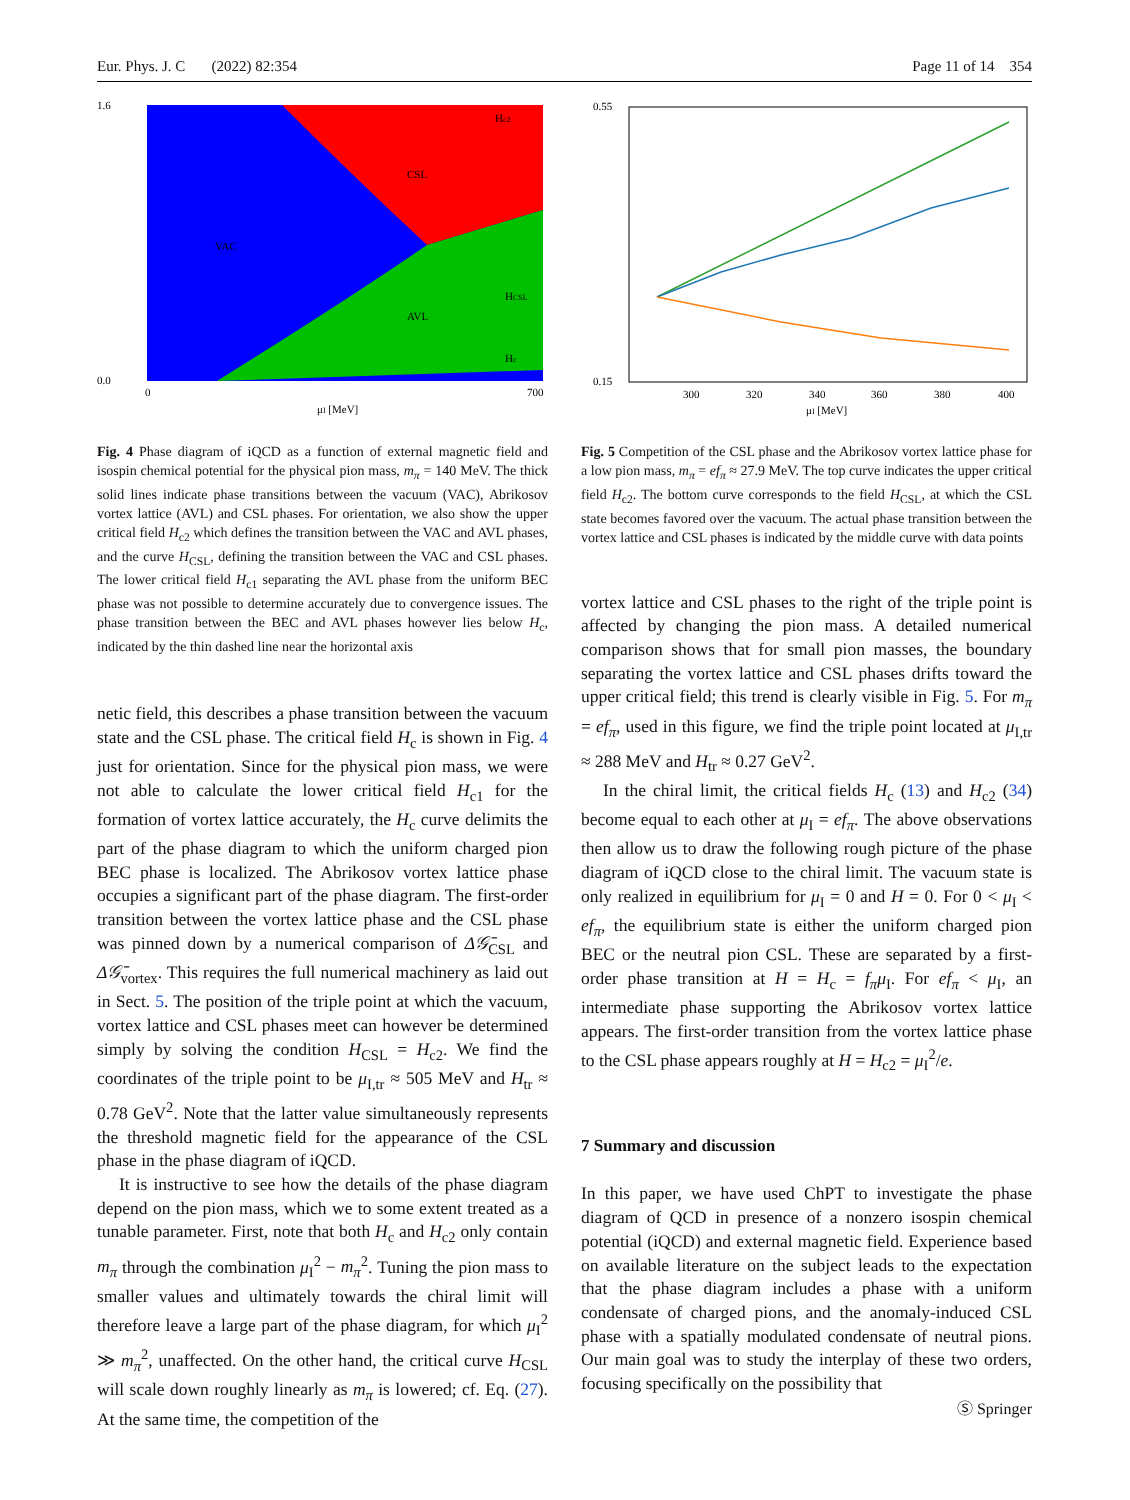Eur. Phys. J. C (2022) 82:354 Page 11 of 14 354
1.6
0.0
0
700
CSL
VAC
AVL
μI [MeV]
Hc2
HCSL
Hc
Fig. 4 Phase diagram of iQCD as a function of external magnetic field and isospin chemical potential for the physical pion mass, m<sub>π</sub> = 140 MeV. The thick solid lines indicate phase transitions between the vacuum (VAC), Abrikosov vortex lattice (AVL) and CSL phases. For orientation, we also show the upper critical field H<sub>c2</sub> which defines the transition between the VAC and AVL phases, and the curve H<sub>CSL</sub>, defining the transition between the VAC and CSL phases. The lower critical field H<sub>c1</sub> separating the AVL phase from the uniform BEC phase was not possible to determine accurately due to convergence issues. The phase transition between the BEC and AVL phases however lies below H<sub>c</sub>, indicated by the thin dashed line near the horizontal axis
netic field, this describes a phase transition between the vacuum state and the CSL phase. The critical field H<sub>c</sub> is shown in Fig. 4 just for orientation. Since for the physical pion mass, we were not able to calculate the lower critical field H<sub>c1</sub> for the formation of vortex lattice accurately, the H<sub>c</sub> curve delimits the part of the phase diagram to which the uniform charged pion BEC phase is localized. The Abrikosov vortex lattice phase occupies a significant part of the phase diagram. The first-order transition between the vortex lattice phase and the CSL phase was pinned down by a numerical comparison of Δ𝒢̄<sub>CSL</sub> and Δ𝒢̄<sub>vortex</sub>. This requires the full numerical machinery as laid out in Sect. 5. The position of the triple point at which the vacuum, vortex lattice and CSL phases meet can however be determined simply by solving the condition H<sub>CSL</sub> = H<sub>c2</sub>. We find the coordinates of the triple point to be μ<sub>I,tr</sub> ≈ 505 MeV and H<sub>tr</sub> ≈ 0.78 GeV<sup>2</sup>. Note that the latter value simultaneously represents the threshold magnetic field for the appearance of the CSL phase in the phase diagram of iQCD.
It is instructive to see how the details of the phase diagram depend on the pion mass, which we to some extent treated as a tunable parameter. First, note that both H<sub>c</sub> and H<sub>c2</sub> only contain m<sub>π</sub> through the combination μ<sub>I</sub><sup>2</sup> − m<sub>π</sub><sup>2</sup>. Tuning the pion mass to smaller values and ultimately towards the chiral limit will therefore leave a large part of the phase diagram, for which μ<sub>I</sub><sup>2</sup> ≫ m<sub>π</sub><sup>2</sup>, unaffected. On the other hand, the critical curve H<sub>CSL</sub> will scale down roughly linearly as m<sub>π</sub> is lowered; cf. Eq. (27). At the same time, the competition of the
0.55
0.15
300
320
340
360
380
400
μI [MeV]
Fig. 5 Competition of the CSL phase and the Abrikosov vortex lattice phase for a low pion mass, m<sub>π</sub> = ef<sub>π</sub> ≈ 27.9 MeV. The top curve indicates the upper critical field H<sub>c2</sub>. The bottom curve corresponds to the field H<sub>CSL</sub>, at which the CSL state becomes favored over the vacuum. The actual phase transition between the vortex lattice and CSL phases is indicated by the middle curve with data points
vortex lattice and CSL phases to the right of the triple point is affected by changing the pion mass. A detailed numerical comparison shows that for small pion masses, the boundary separating the vortex lattice and CSL phases drifts toward the upper critical field; this trend is clearly visible in Fig. 5. For m<sub>π</sub> = ef<sub>π</sub>, used in this figure, we find the triple point located at μ<sub>I,tr</sub> ≈ 288 MeV and H<sub>tr</sub> ≈ 0.27 GeV<sup>2</sup>.
In the chiral limit, the critical fields H<sub>c</sub> (13) and H<sub>c2</sub> (34) become equal to each other at μ<sub>I</sub> = ef<sub>π</sub>. The above observations then allow us to draw the following rough picture of the phase diagram of iQCD close to the chiral limit. The vacuum state is only realized in equilibrium for μ<sub>I</sub> = 0 and H = 0. For 0 < μ<sub>I</sub> < ef<sub>π</sub>, the equilibrium state is either the uniform charged pion BEC or the neutral pion CSL. These are separated by a first-order phase transition at H = H<sub>c</sub> = f<sub>π</sub>μ<sub>I</sub>. For ef<sub>π</sub> < μ<sub>I</sub>, an intermediate phase supporting the Abrikosov vortex lattice appears. The first-order transition from the vortex lattice phase to the CSL phase appears roughly at H = H<sub>c2</sub> = μ<sub>I</sub><sup>2</sup>/e.
7 Summary and discussion
In this paper, we have used ChPT to investigate the phase diagram of QCD in presence of a nonzero isospin chemical potential (iQCD) and external magnetic field. Experience based on available literature on the subject leads to the expectation that the phase diagram includes a phase with a uniform condensate of charged pions, and the anomaly-induced CSL phase with a spatially modulated condensate of neutral pions. Our main goal was to study the interplay of these two orders, focusing specifically on the possibility that
Ⓢ Springer